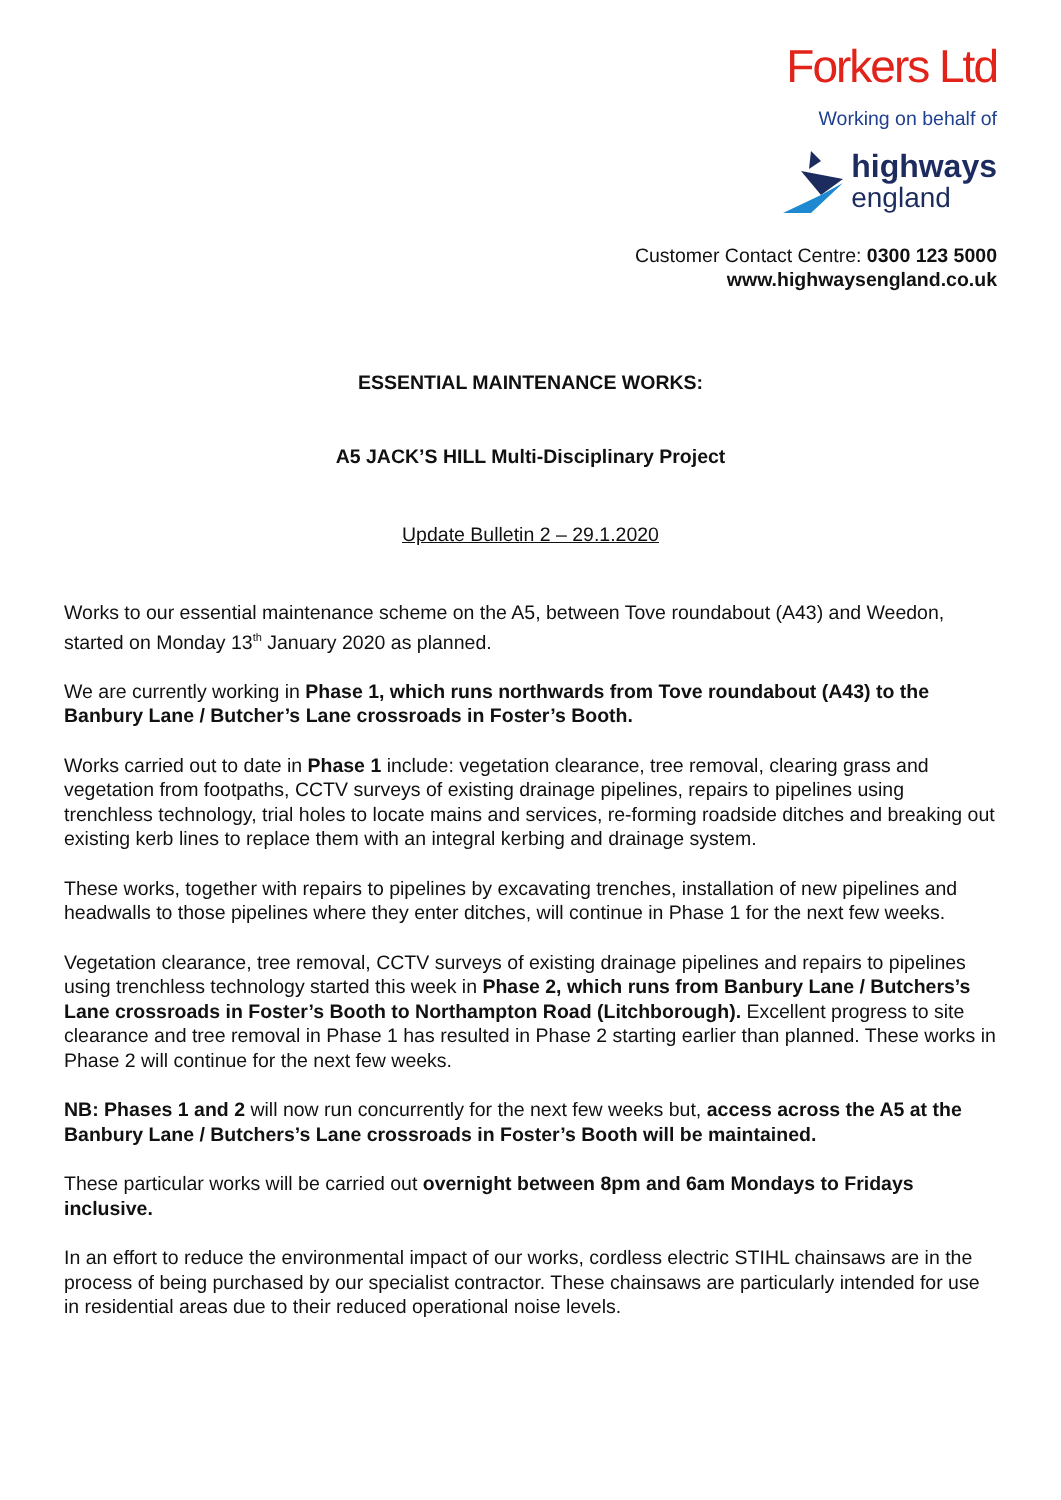Forkers Ltd
Working on behalf of
highways
england
Customer Contact Centre: 0300 123 5000
www.highwaysengland.co.uk
ESSENTIAL MAINTENANCE WORKS:
A5 JACK’S HILL Multi-Disciplinary Project
Update Bulletin 2 – 29.1.2020
Works to our essential maintenance scheme on the A5, between Tove roundabout (A43) and Weedon, started on Monday 13<sup>th</sup> January 2020 as planned.
We are currently working in Phase 1, which runs northwards from Tove roundabout (A43) to the Banbury Lane / Butcher’s Lane crossroads in Foster’s Booth.
Works carried out to date in Phase 1 include: vegetation clearance, tree removal, clearing grass and vegetation from footpaths, CCTV surveys of existing drainage pipelines, repairs to pipelines using trenchless technology, trial holes to locate mains and services, re-forming roadside ditches and breaking out existing kerb lines to replace them with an integral kerbing and drainage system.
These works, together with repairs to pipelines by excavating trenches, installation of new pipelines and headwalls to those pipelines where they enter ditches, will continue in Phase 1 for the next few weeks.
Vegetation clearance, tree removal, CCTV surveys of existing drainage pipelines and repairs to pipelines using trenchless technology started this week in Phase 2, which runs from Banbury Lane / Butchers’s Lane crossroads in Foster’s Booth to Northampton Road (Litchborough). Excellent progress to site clearance and tree removal in Phase 1 has resulted in Phase 2 starting earlier than planned. These works in Phase 2 will continue for the next few weeks.
NB: Phases 1 and 2 will now run concurrently for the next few weeks but, access across the A5 at the Banbury Lane / Butchers’s Lane crossroads in Foster’s Booth will be maintained.
These particular works will be carried out overnight between 8pm and 6am Mondays to Fridays inclusive.
In an effort to reduce the environmental impact of our works, cordless electric STIHL chainsaws are in the process of being purchased by our specialist contractor. These chainsaws are particularly intended for use in residential areas due to their reduced operational noise levels.